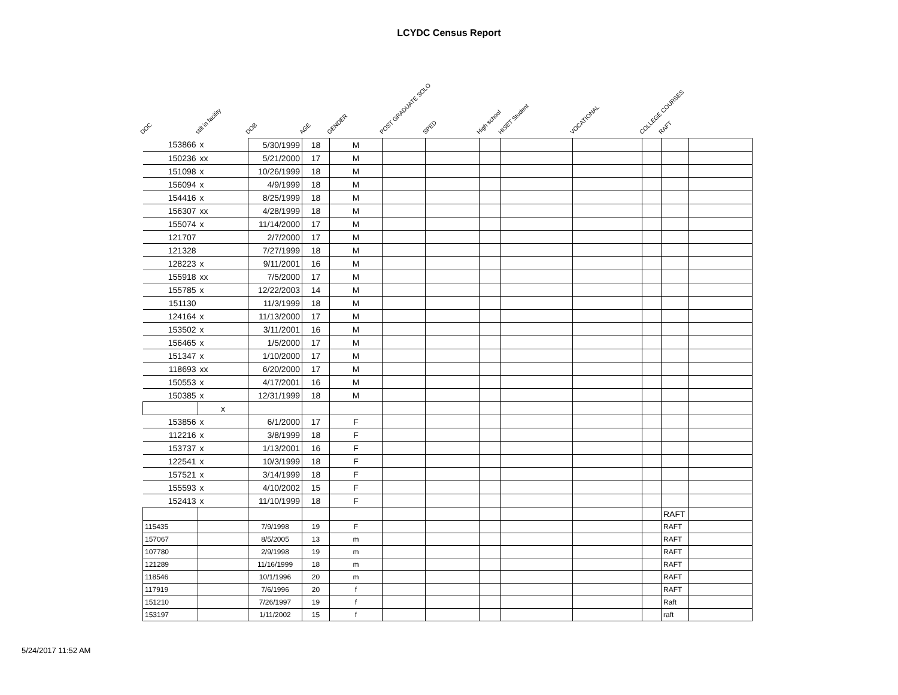LCYDC Census Report
DOC
still in facility
DOB
AGE
GENDER
POST GRADUATE SOLO
SPED
High school
HISET Student
VOCATIONAL
COLLEGE COURSES
RAFT
| 153866 | x | 5/30/1999 | 18 | M | | | | | | | | |
| 150236 | xx | 5/21/2000 | 17 | M | | | | | | | | |
| 151098 | x | 10/26/1999 | 18 | M | | | | | | | | |
| 156094 | x | 4/9/1999 | 18 | M | | | | | | | | |
| 154416 | x | 8/25/1999 | 18 | M | | | | | | | | |
| 156307 | xx | 4/28/1999 | 18 | M | | | | | | | | |
| 155074 | x | 11/14/2000 | 17 | M | | | | | | | | |
| 121707 | | 2/7/2000 | 17 | M | | | | | | | | |
| 121328 | | 7/27/1999 | 18 | M | | | | | | | | |
| 128223 | x | 9/11/2001 | 16 | M | | | | | | | | |
| 155918 | xx | 7/5/2000 | 17 | M | | | | | | | | |
| 155785 | x | 12/22/2003 | 14 | M | | | | | | | | |
| 151130 | | 11/3/1999 | 18 | M | | | | | | | | |
| 124164 | x | 11/13/2000 | 17 | M | | | | | | | | |
| 153502 | x | 3/11/2001 | 16 | M | | | | | | | | |
| 156465 | x | 1/5/2000 | 17 | M | | | | | | | | |
| 151347 | x | 1/10/2000 | 17 | M | | | | | | | | |
| 118693 | xx | 6/20/2000 | 17 | M | | | | | | | | |
| 150553 | x | 4/17/2001 | 16 | M | | | | | | | | |
| 150385 | x | 12/31/1999 | 18 | M | | | | | | | | |
| | x | | | | | | | | | | | |
| 153856 | x | 6/1/2000 | 17 | F | | | | | | | | |
| 112216 | x | 3/8/1999 | 18 | F | | | | | | | | |
| 153737 | x | 1/13/2001 | 16 | F | | | | | | | | |
| 122541 | x | 10/3/1999 | 18 | F | | | | | | | | |
| 157521 | x | 3/14/1999 | 18 | F | | | | | | | | |
| 155593 | x | 4/10/2002 | 15 | F | | | | | | | | |
| 152413 | x | 11/10/1999 | 18 | F | | | | | | | | |
| | | | | | | | | | | | RAFT | |
| 115435 | | 7/9/1998 | 19 | F | | | | | | | RAFT | |
| 157067 | | 8/5/2005 | 13 | m | | | | | | | RAFT | |
| 107780 | | 2/9/1998 | 19 | m | | | | | | | RAFT | |
| 121289 | | 11/16/1999 | 18 | m | | | | | | | RAFT | |
| 118546 | | 10/1/1996 | 20 | m | | | | | | | RAFT | |
| 117919 | | 7/6/1996 | 20 | f | | | | | | | RAFT | |
| 151210 | | 7/26/1997 | 19 | f | | | | | | | Raft | |
| 153197 | | 1/11/2002 | 15 | f | | | | | | | raft | |
5/24/2017 11:52 AM